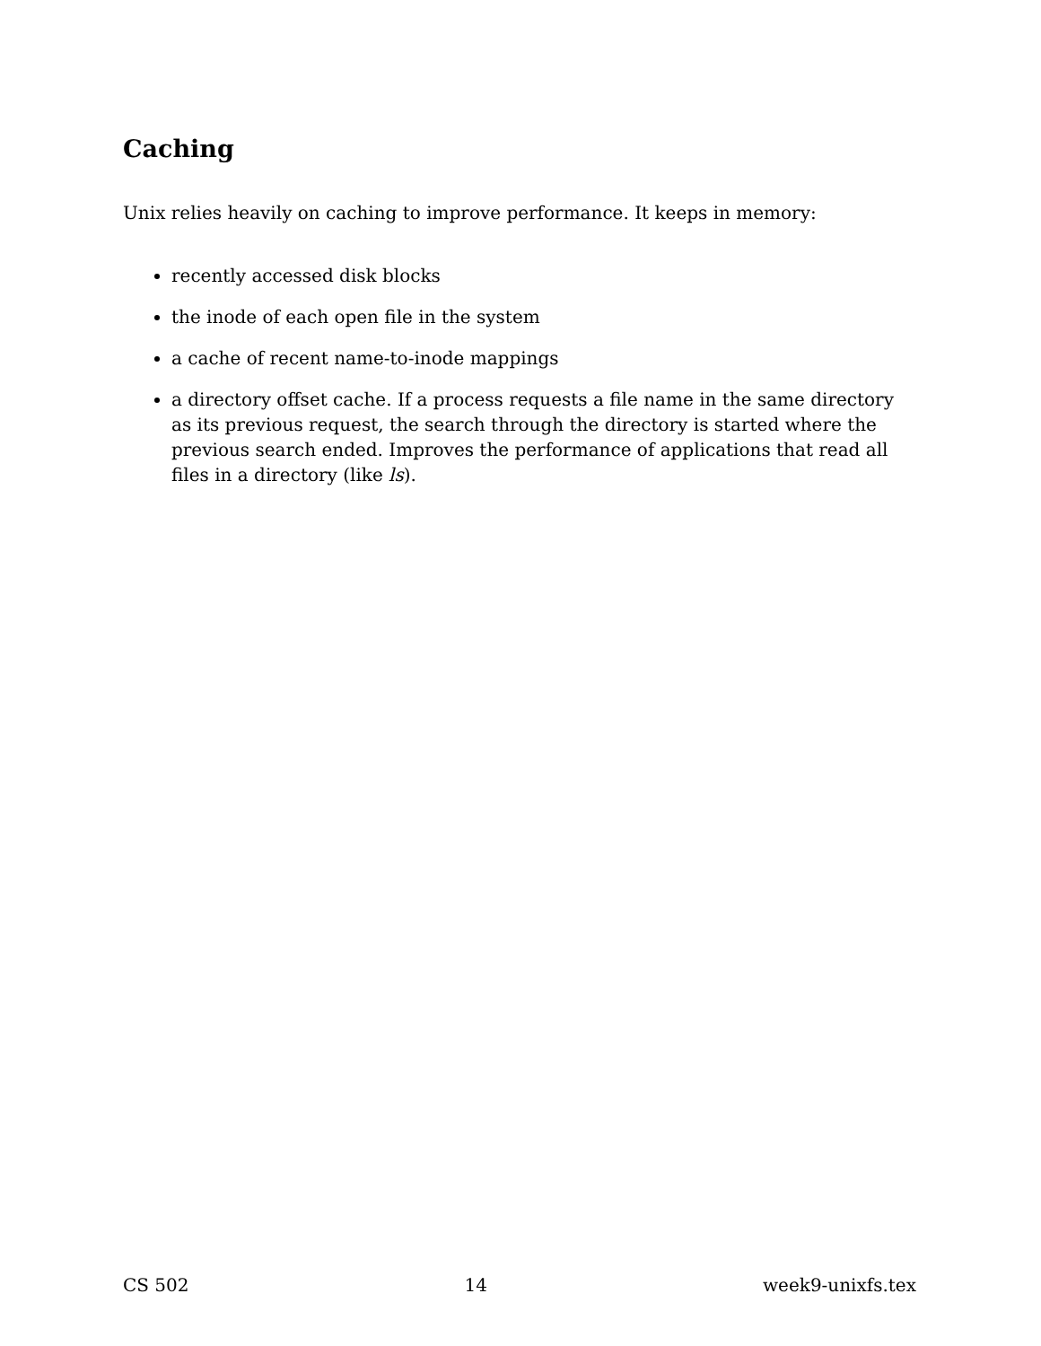Caching
Unix relies heavily on caching to improve performance. It keeps in memory:
recently accessed disk blocks
the inode of each open file in the system
a cache of recent name-to-inode mappings
a directory offset cache. If a process requests a file name in the same directory as its previous request, the search through the directory is started where the previous search ended. Improves the performance of applications that read all files in a directory (like ls).
CS 502 14 week9-unixfs.tex